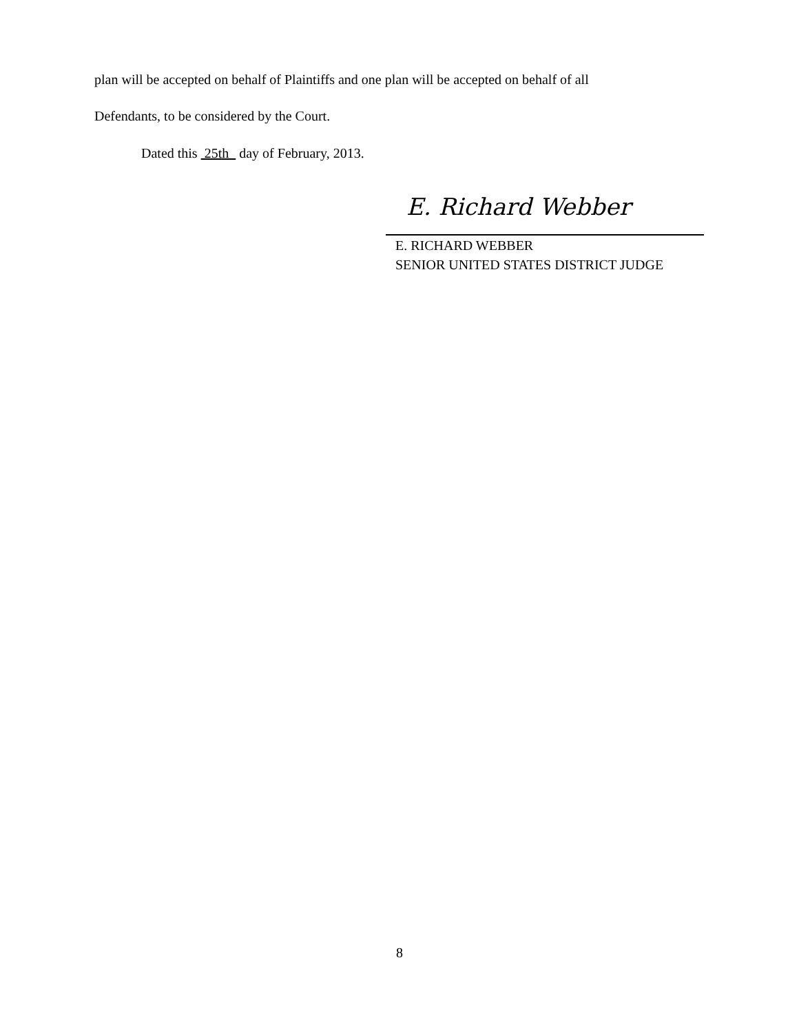plan will be accepted on behalf of Plaintiffs and one plan will be accepted on behalf of all
Defendants, to be considered by the Court.
Dated this 25th day of February, 2013.
E. Richard Webber
E. RICHARD WEBBER
SENIOR UNITED STATES DISTRICT JUDGE
8